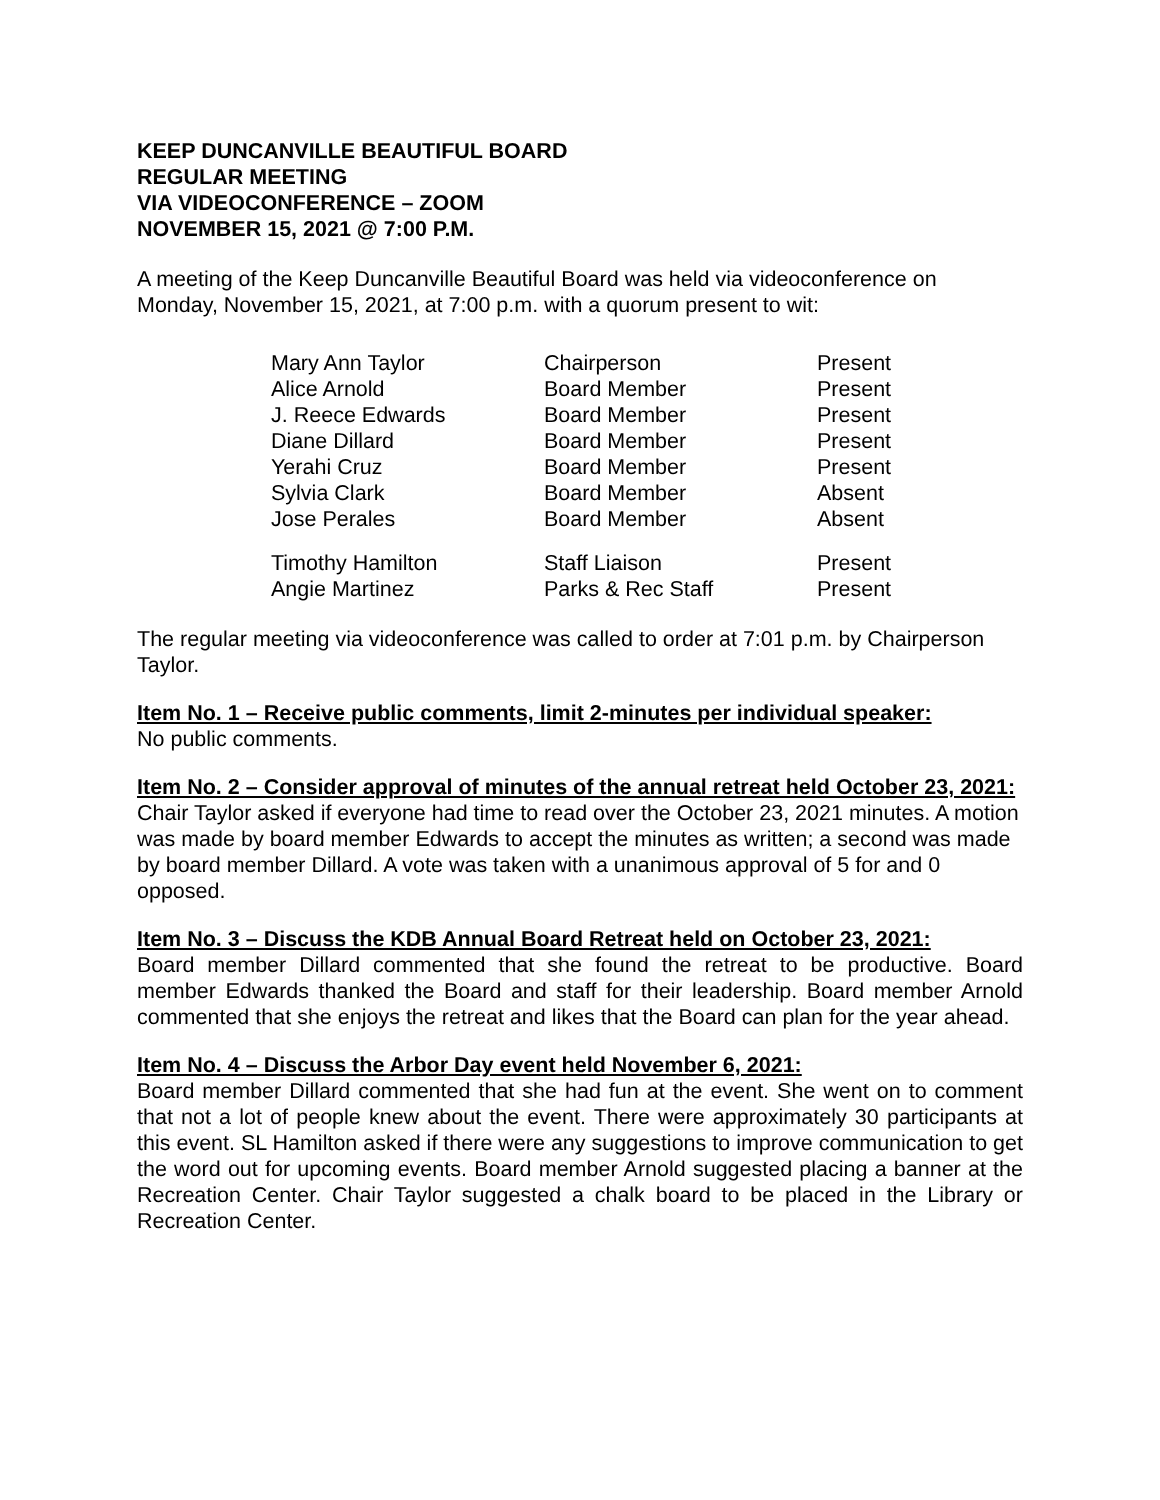KEEP DUNCANVILLE BEAUTIFUL BOARD
REGULAR MEETING
VIA VIDEOCONFERENCE – ZOOM
NOVEMBER 15, 2021 @ 7:00 P.M.
A meeting of the Keep Duncanville Beautiful Board was held via videoconference on Monday, November 15, 2021, at 7:00 p.m. with a quorum present to wit:
| Mary Ann Taylor | Chairperson | Present |
| Alice Arnold | Board Member | Present |
| J. Reece Edwards | Board Member | Present |
| Diane Dillard | Board Member | Present |
| Yerahi Cruz | Board Member | Present |
| Sylvia Clark | Board Member | Absent |
| Jose Perales | Board Member | Absent |
| Timothy Hamilton | Staff Liaison | Present |
| Angie Martinez | Parks & Rec Staff | Present |
The regular meeting via videoconference was called to order at 7:01 p.m. by Chairperson Taylor.
Item No. 1 – Receive public comments, limit 2-minutes per individual speaker:
No public comments.
Item No. 2 – Consider approval of minutes of the annual retreat held October 23, 2021:
Chair Taylor asked if everyone had time to read over the October 23, 2021 minutes. A motion was made by board member Edwards to accept the minutes as written; a second was made by board member Dillard. A vote was taken with a unanimous approval of 5 for and 0 opposed.
Item No. 3 – Discuss the KDB Annual Board Retreat held on October 23, 2021:
Board member Dillard commented that she found the retreat to be productive. Board member Edwards thanked the Board and staff for their leadership. Board member Arnold commented that she enjoys the retreat and likes that the Board can plan for the year ahead.
Item No. 4 – Discuss the Arbor Day event held November 6, 2021:
Board member Dillard commented that she had fun at the event. She went on to comment that not a lot of people knew about the event. There were approximately 30 participants at this event. SL Hamilton asked if there were any suggestions to improve communication to get the word out for upcoming events. Board member Arnold suggested placing a banner at the Recreation Center. Chair Taylor suggested a chalk board to be placed in the Library or Recreation Center.